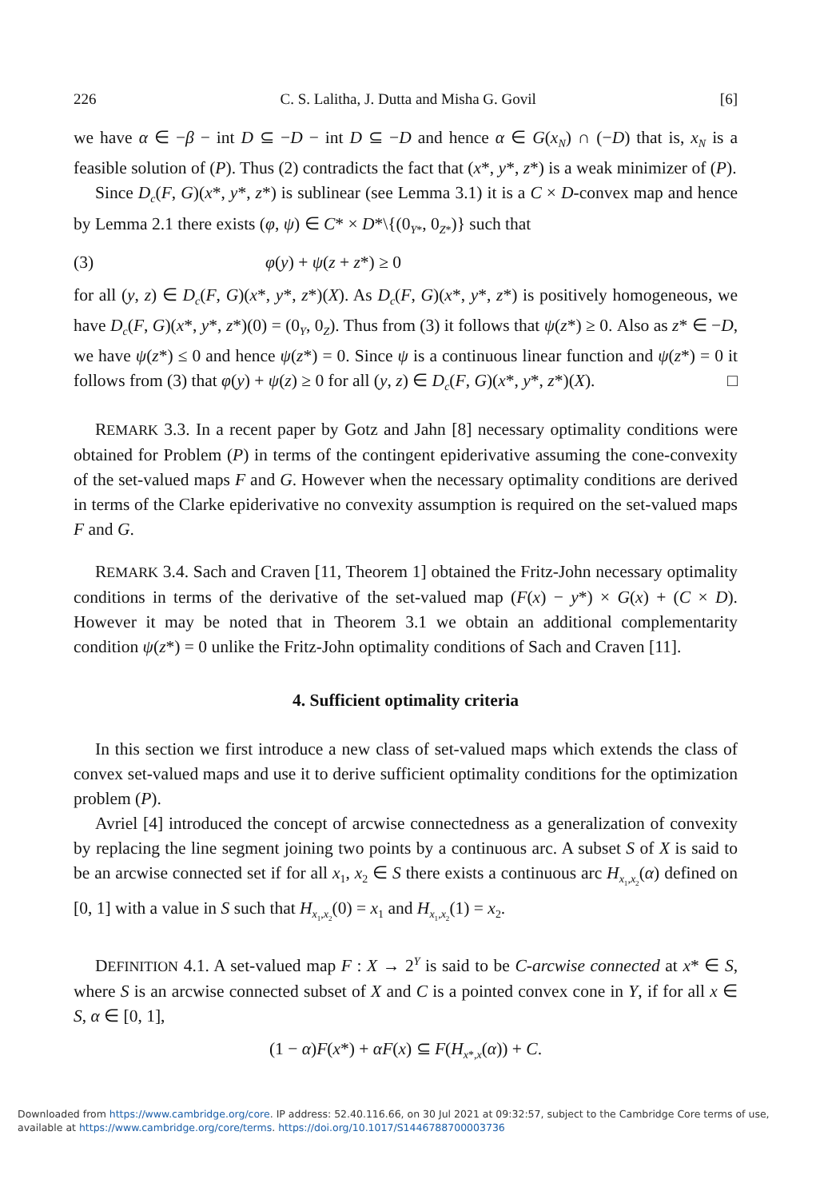226 C. S. Lalitha, J. Dutta and Misha G. Govil [6]
we have α ∈ −β − int D ⊆ −D − int D ⊆ −D and hence α ∈ G(x<sub>N</sub>) ∩ (−D) that is, x<sub>N</sub> is a feasible solution of (P). Thus (2) contradicts the fact that (x*, y*, z*) is a weak minimizer of (P).
Since D<sub>c</sub>(F, G)(x*, y*, z*) is sublinear (see Lemma 3.1) it is a C × D-convex map and hence by Lemma 2.1 there exists (φ, ψ) ∈ C* × D*\{(0<sub>Y*</sub>, 0<sub>Z*</sub>)} such that
(3) φ(y) + ψ(z + z*) ≥ 0
for all (y, z) ∈ D<sub>c</sub>(F, G)(x*, y*, z*)(X). As D<sub>c</sub>(F, G)(x*, y*, z*) is positively homogeneous, we have D<sub>c</sub>(F, G)(x*, y*, z*)(0) = (0<sub>Y</sub>, 0<sub>Z</sub>). Thus from (3) it follows that ψ(z*) ≥ 0. Also as z* ∈ −D, we have ψ(z*) ≤ 0 and hence ψ(z*) = 0. Since ψ is a continuous linear function and ψ(z*) = 0 it follows from (3) that φ(y) + ψ(z) ≥ 0 for all (y, z) ∈ D<sub>c</sub>(F, G)(x*, y*, z*)(X). □
REMARK 3.3. In a recent paper by Gotz and Jahn [8] necessary optimality conditions were obtained for Problem (P) in terms of the contingent epiderivative assuming the cone-convexity of the set-valued maps F and G. However when the necessary optimality conditions are derived in terms of the Clarke epiderivative no convexity assumption is required on the set-valued maps F and G.
REMARK 3.4. Sach and Craven [11, Theorem 1] obtained the Fritz-John necessary optimality conditions in terms of the derivative of the set-valued map (F(x) − y*) × G(x) + (C × D). However it may be noted that in Theorem 3.1 we obtain an additional complementarity condition ψ(z*) = 0 unlike the Fritz-John optimality conditions of Sach and Craven [11].
4. Sufficient optimality criteria
In this section we first introduce a new class of set-valued maps which extends the class of convex set-valued maps and use it to derive sufficient optimality conditions for the optimization problem (P).
Avriel [4] introduced the concept of arcwise connectedness as a generalization of convexity by replacing the line segment joining two points by a continuous arc. A subset S of X is said to be an arcwise connected set if for all x<sub>1</sub>, x<sub>2</sub> ∈ S there exists a continuous arc H<sub>x<sub>1</sub>,x<sub>2</sub></sub>(α) defined on [0, 1] with a value in S such that H<sub>x<sub>1</sub>,x<sub>2</sub></sub>(0) = x<sub>1</sub> and H<sub>x<sub>1</sub>,x<sub>2</sub></sub>(1) = x<sub>2</sub>.
DEFINITION 4.1. A set-valued map F : X → 2<sup>Y</sup> is said to be C-arcwise connected at x* ∈ S, where S is an arcwise connected subset of X and C is a pointed convex cone in Y, if for all x ∈ S, α ∈ [0, 1],
(1 − α)F(x*) + αF(x) ⊆ F(H<sub>x*,x</sub>(α)) + C.
Downloaded from https://www.cambridge.org/core. IP address: 52.40.116.66, on 30 Jul 2021 at 09:32:57, subject to the Cambridge Core terms of use, available at https://www.cambridge.org/core/terms. https://doi.org/10.1017/S1446788700003736